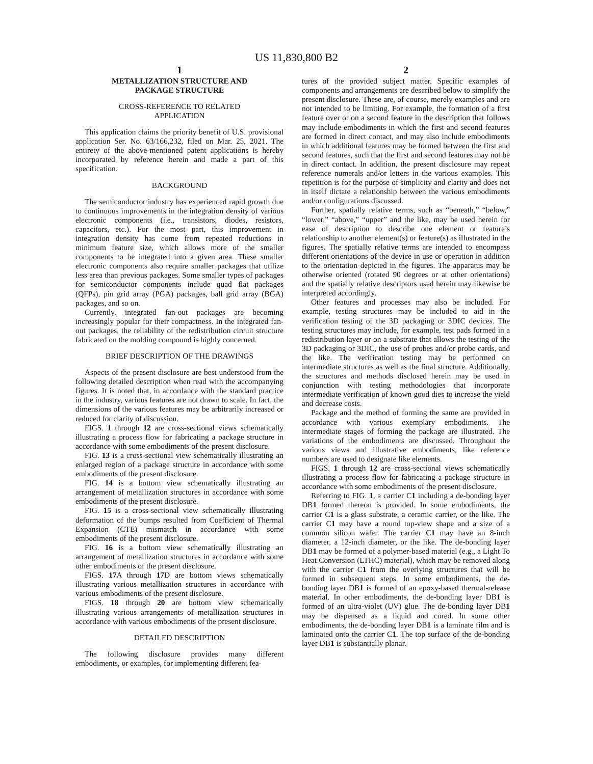US 11,830,800 B2
1
METALLIZATION STRUCTURE AND
PACKAGE STRUCTURE
CROSS-REFERENCE TO RELATED
APPLICATION
This application claims the priority benefit of U.S. provisional application Ser. No. 63/166,232, filed on Mar. 25, 2021. The entirety of the above-mentioned patent applications is hereby incorporated by reference herein and made a part of this specification.
BACKGROUND
The semiconductor industry has experienced rapid growth due to continuous improvements in the integration density of various electronic components (i.e., transistors, diodes, resistors, capacitors, etc.). For the most part, this improvement in integration density has come from repeated reductions in minimum feature size, which allows more of the smaller components to be integrated into a given area. These smaller electronic components also require smaller packages that utilize less area than previous packages. Some smaller types of packages for semiconductor components include quad flat packages (QFPs), pin grid array (PGA) packages, ball grid array (BGA) packages, and so on.
Currently, integrated fan-out packages are becoming increasingly popular for their compactness. In the integrated fan-out packages, the reliability of the redistribution circuit structure fabricated on the molding compound is highly concerned.
BRIEF DESCRIPTION OF THE DRAWINGS
Aspects of the present disclosure are best understood from the following detailed description when read with the accompanying figures. It is noted that, in accordance with the standard practice in the industry, various features are not drawn to scale. In fact, the dimensions of the various features may be arbitrarily increased or reduced for clarity of discussion.
FIGS. 1 through 12 are cross-sectional views schematically illustrating a process flow for fabricating a package structure in accordance with some embodiments of the present disclosure.
FIG. 13 is a cross-sectional view schematically illustrating an enlarged region of a package structure in accordance with some embodiments of the present disclosure.
FIG. 14 is a bottom view schematically illustrating an arrangement of metallization structures in accordance with some embodiments of the present disclosure.
FIG. 15 is a cross-sectional view schematically illustrating deformation of the bumps resulted from Coefficient of Thermal Expansion (CTE) mismatch in accordance with some embodiments of the present disclosure.
FIG. 16 is a bottom view schematically illustrating an arrangement of metallization structures in accordance with some other embodiments of the present disclosure.
FIGS. 17 A through 17 D are bottom views schematically illustrating various metallization structures in accordance with various embodiments of the present disclosure.
FIGS. 18 through 20 are bottom view schematically illustrating various arrangements of metallization structures in accordance with various embodiments of the present disclosure.
DETAILED DESCRIPTION
The following disclosure provides many different embodiments, or examples, for implementing different fea-
2
tures of the provided subject matter. Specific examples of components and arrangements are described below to simplify the present disclosure. These are, of course, merely examples and are not intended to be limiting. For example, the formation of a first feature over or on a second feature in the description that follows may include embodiments in which the first and second features are formed in direct contact, and may also include embodiments in which additional features may be formed between the first and second features, such that the first and second features may not be in direct contact. In addition, the present disclosure may repeat reference numerals and/or letters in the various examples. This repetition is for the purpose of simplicity and clarity and does not in itself dictate a relationship between the various embodiments and/or configurations discussed.
Further, spatially relative terms, such as “beneath,” “below,” “lower,” “above,” “upper” and the like, may be used herein for ease of description to describe one element or feature’s relationship to another element(s) or feature(s) as illustrated in the figures. The spatially relative terms are intended to encompass different orientations of the device in use or operation in addition to the orientation depicted in the figures. The apparatus may be otherwise oriented (rotated 90 degrees or at other orientations) and the spatially relative descriptors used herein may likewise be interpreted accordingly.
Other features and processes may also be included. For example, testing structures may be included to aid in the verification testing of the 3D packaging or 3DIC devices. The testing structures may include, for example, test pads formed in a redistribution layer or on a substrate that allows the testing of the 3D packaging or 3DIC, the use of probes and/or probe cards, and the like. The verification testing may be performed on intermediate structures as well as the final structure. Additionally, the structures and methods disclosed herein may be used in conjunction with testing methodologies that incorporate intermediate verification of known good dies to increase the yield and decrease costs.
Package and the method of forming the same are provided in accordance with various exemplary embodiments. The intermediate stages of forming the package are illustrated. The variations of the embodiments are discussed. Throughout the various views and illustrative embodiments, like reference numbers are used to designate like elements.
FIGS. 1 through 12 are cross-sectional views schematically illustrating a process flow for fabricating a package structure in accordance with some embodiments of the present disclosure.
Referring to FIG. 1, a carrier C1 including a de-bonding layer DB1 formed thereon is provided. In some embodiments, the carrier C1 is a glass substrate, a ceramic carrier, or the like. The carrier C1 may have a round top-view shape and a size of a common silicon wafer. The carrier C1 may have an 8-inch diameter, a 12-inch diameter, or the like. The de-bonding layer DB1 may be formed of a polymer-based material (e.g., a Light To Heat Conversion (LTHC) material), which may be removed along with the carrier C1 from the overlying structures that will be formed in subsequent steps. In some embodiments, the de-bonding layer DB1 is formed of an epoxy-based thermal-release material. In other embodiments, the de-bonding layer DB1 is formed of an ultra-violet (UV) glue. The de-bonding layer DB1 may be dispensed as a liquid and cured. In some other embodiments, the de-bonding layer DB1 is a laminate film and is laminated onto the carrier C1. The top surface of the de-bonding layer DB1 is substantially planar.